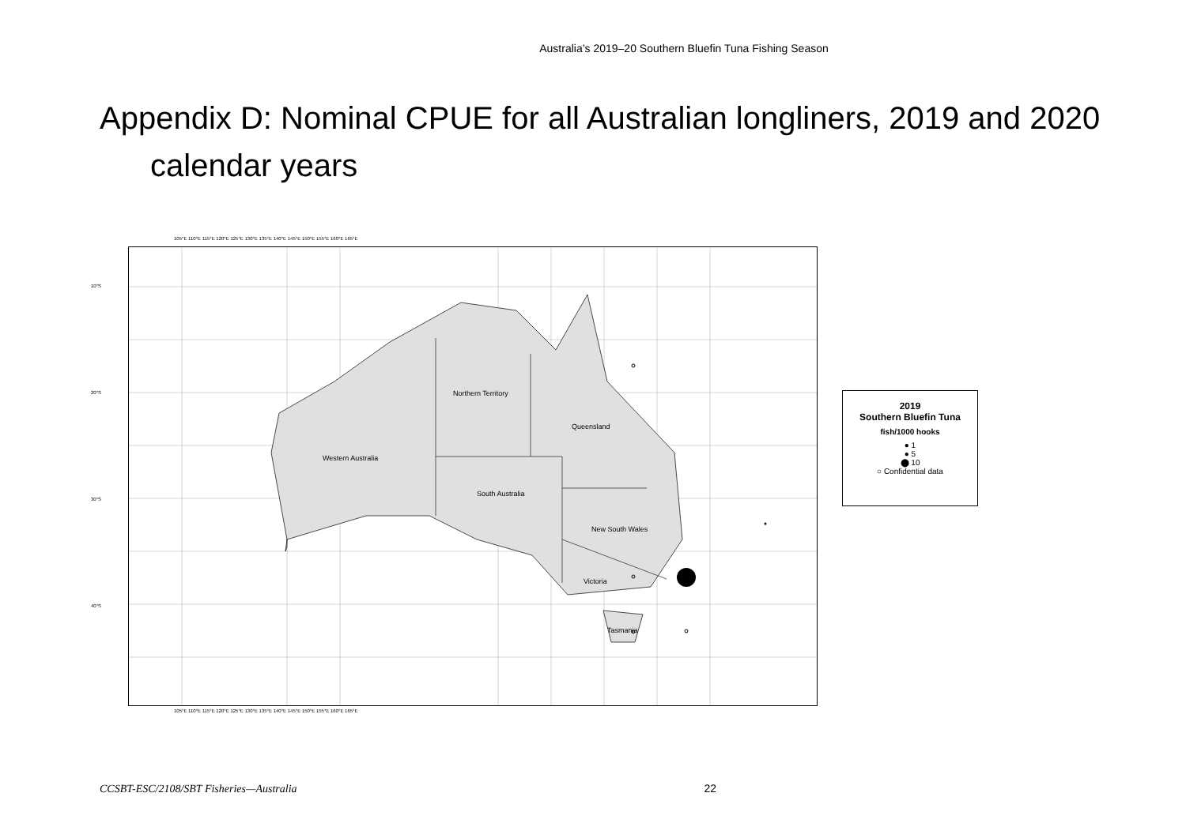Australia’s 2019–20 Southern Bluefin Tuna Fishing Season
Appendix D: Nominal CPUE for all Australian longliners, 2019 and 2020 calendar years
Northern Territory
Queensland
Western Australia
South Australia
New South Wales
Victoria
Tasmania
10°S
20°S
30°S
40°S
105°E 110°E 115°E 120°E 125°E 130°E 135°E 140°E 145°E 150°E 155°E 160°E 165°E
105°E 110°E 115°E 120°E 125°E 130°E 135°E 140°E 145°E 150°E 155°E 160°E 165°E
2019
Southern Bluefin Tuna
fish/1000 hooks
● 1
● 5
⬤ 10
○ Confidential data
CCSBT-ESC/2108/SBT Fisheries—Australia 22